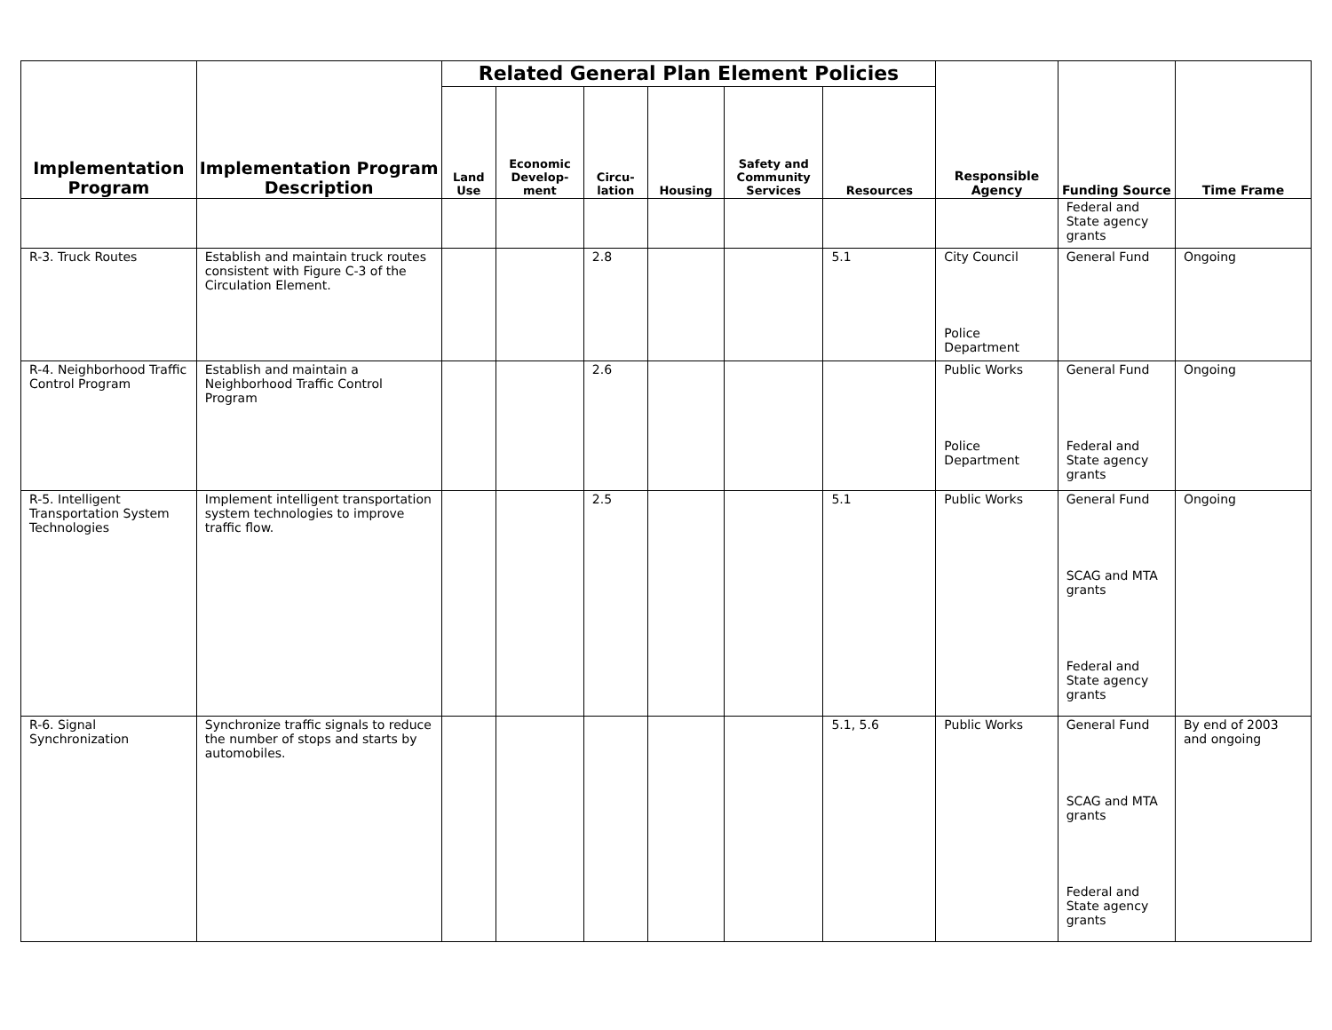| Implementation Program | Implementation Program Description | Related General Plan Element Policies | | | | | | Responsible Agency | Funding Source | Time Frame |
| --- | --- | --- | --- | --- | --- | --- | --- | --- | --- | --- |
| | | Land Use | Economic Develop-ment | Circu-lation | Housing | Safety and Community Services | Resources | | | |
| | | | | | | | | | Federal and State agency grants | |
| R-3. Truck Routes | Establish and maintain truck routes consistent with Figure C-3 of the Circulation Element. | | | 2.8 | | | 5.1 | City Council Police Department | General Fund | Ongoing |
| R-4. Neighborhood Traffic Control Program | Establish and maintain a Neighborhood Traffic Control Program | | | 2.6 | | | | Public Works Police Department | General Fund Federal and State agency grants | Ongoing |
| R-5. Intelligent Transportation System Technologies | Implement intelligent transportation system technologies to improve traffic flow. | | | 2.5 | | | 5.1 | Public Works | General Fund SCAG and MTA grants Federal and State agency grants | Ongoing |
| R-6. Signal Synchronization | Synchronize traffic signals to reduce the number of stops and starts by automobiles. | | | | | | 5.1, 5.6 | Public Works | General Fund SCAG and MTA grants Federal and State agency grants | By end of 2003 and ongoing |